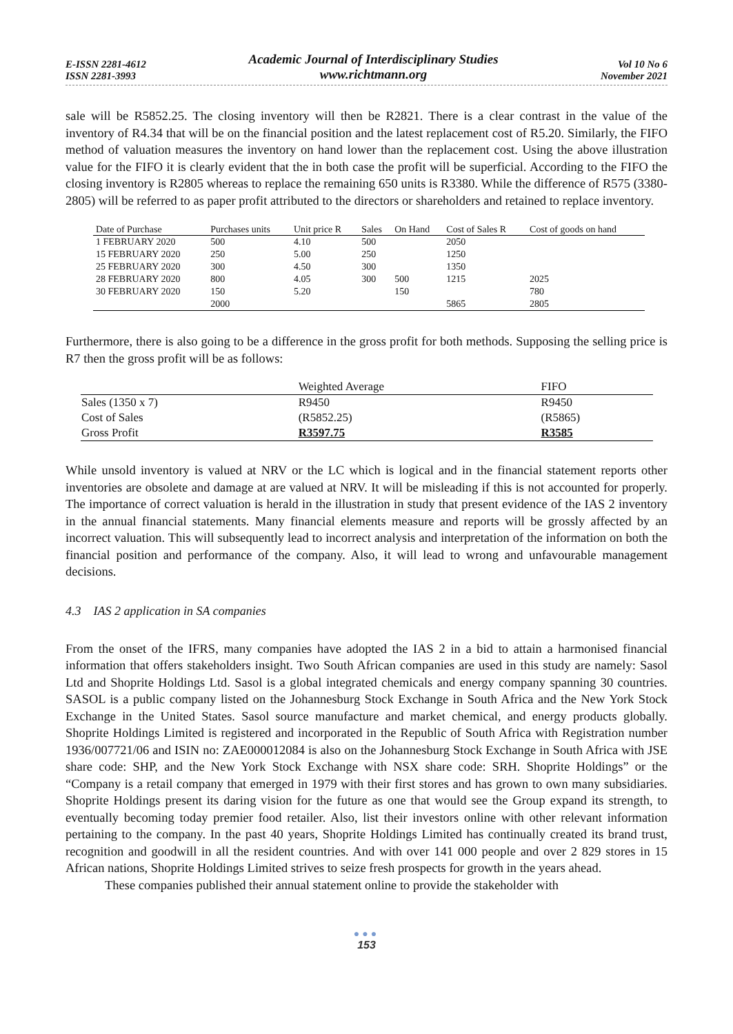E-ISSN 2281-4612
ISSN 2281-3993
Academic Journal of Interdisciplinary Studies
www.richtmann.org
Vol 10 No 6
November 2021
sale will be R5852.25. The closing inventory will then be R2821. There is a clear contrast in the value of the inventory of R4.34 that will be on the financial position and the latest replacement cost of R5.20. Similarly, the FIFO method of valuation measures the inventory on hand lower than the replacement cost. Using the above illustration value for the FIFO it is clearly evident that the in both case the profit will be superficial. According to the FIFO the closing inventory is R2805 whereas to replace the remaining 650 units is R3380. While the difference of R575 (3380-2805) will be referred to as paper profit attributed to the directors or shareholders and retained to replace inventory.
| Date of Purchase | Purchases units | Unit price R | Sales | On Hand | Cost of Sales R | Cost of goods on hand |
| --- | --- | --- | --- | --- | --- | --- |
| 1 FEBRUARY 2020 | 500 | 4.10 | 500 | | 2050 | |
| 15 FEBRUARY 2020 | 250 | 5.00 | 250 | | 1250 | |
| 25 FEBRUARY 2020 | 300 | 4.50 | 300 | | 1350 | |
| 28 FEBRUARY 2020 | 800 | 4.05 | 300 | 500 | 1215 | 2025 |
| 30 FEBRUARY 2020 | 150 | 5.20 | | 150 | | 780 |
| | 2000 | | | | 5865 | 2805 |
Furthermore, there is also going to be a difference in the gross profit for both methods. Supposing the selling price is R7 then the gross profit will be as follows:
| | Weighted Average | FIFO |
| --- | --- | --- |
| Sales (1350 x 7) | R9450 | R9450 |
| Cost of Sales | (R5852.25) | (R5865) |
| Gross Profit | R3597.75 | R3585 |
While unsold inventory is valued at NRV or the LC which is logical and in the financial statement reports other inventories are obsolete and damage at are valued at NRV. It will be misleading if this is not accounted for properly. The importance of correct valuation is herald in the illustration in study that present evidence of the IAS 2 inventory in the annual financial statements. Many financial elements measure and reports will be grossly affected by an incorrect valuation. This will subsequently lead to incorrect analysis and interpretation of the information on both the financial position and performance of the company. Also, it will lead to wrong and unfavourable management decisions.
4.3 IAS 2 application in SA companies
From the onset of the IFRS, many companies have adopted the IAS 2 in a bid to attain a harmonised financial information that offers stakeholders insight. Two South African companies are used in this study are namely: Sasol Ltd and Shoprite Holdings Ltd. Sasol is a global integrated chemicals and energy company spanning 30 countries. SASOL is a public company listed on the Johannesburg Stock Exchange in South Africa and the New York Stock Exchange in the United States. Sasol source manufacture and market chemical, and energy products globally. Shoprite Holdings Limited is registered and incorporated in the Republic of South Africa with Registration number 1936/007721/06 and ISIN no: ZAE000012084 is also on the Johannesburg Stock Exchange in South Africa with JSE share code: SHP, and the New York Stock Exchange with NSX share code: SRH. Shoprite Holdings” or the “Company is a retail company that emerged in 1979 with their first stores and has grown to own many subsidiaries. Shoprite Holdings present its daring vision for the future as one that would see the Group expand its strength, to eventually becoming today premier food retailer. Also, list their investors online with other relevant information pertaining to the company. In the past 40 years, Shoprite Holdings Limited has continually created its brand trust, recognition and goodwill in all the resident countries. And with over 141 000 people and over 2 829 stores in 15 African nations, Shoprite Holdings Limited strives to seize fresh prospects for growth in the years ahead.
These companies published their annual statement online to provide the stakeholder with
●●●
153